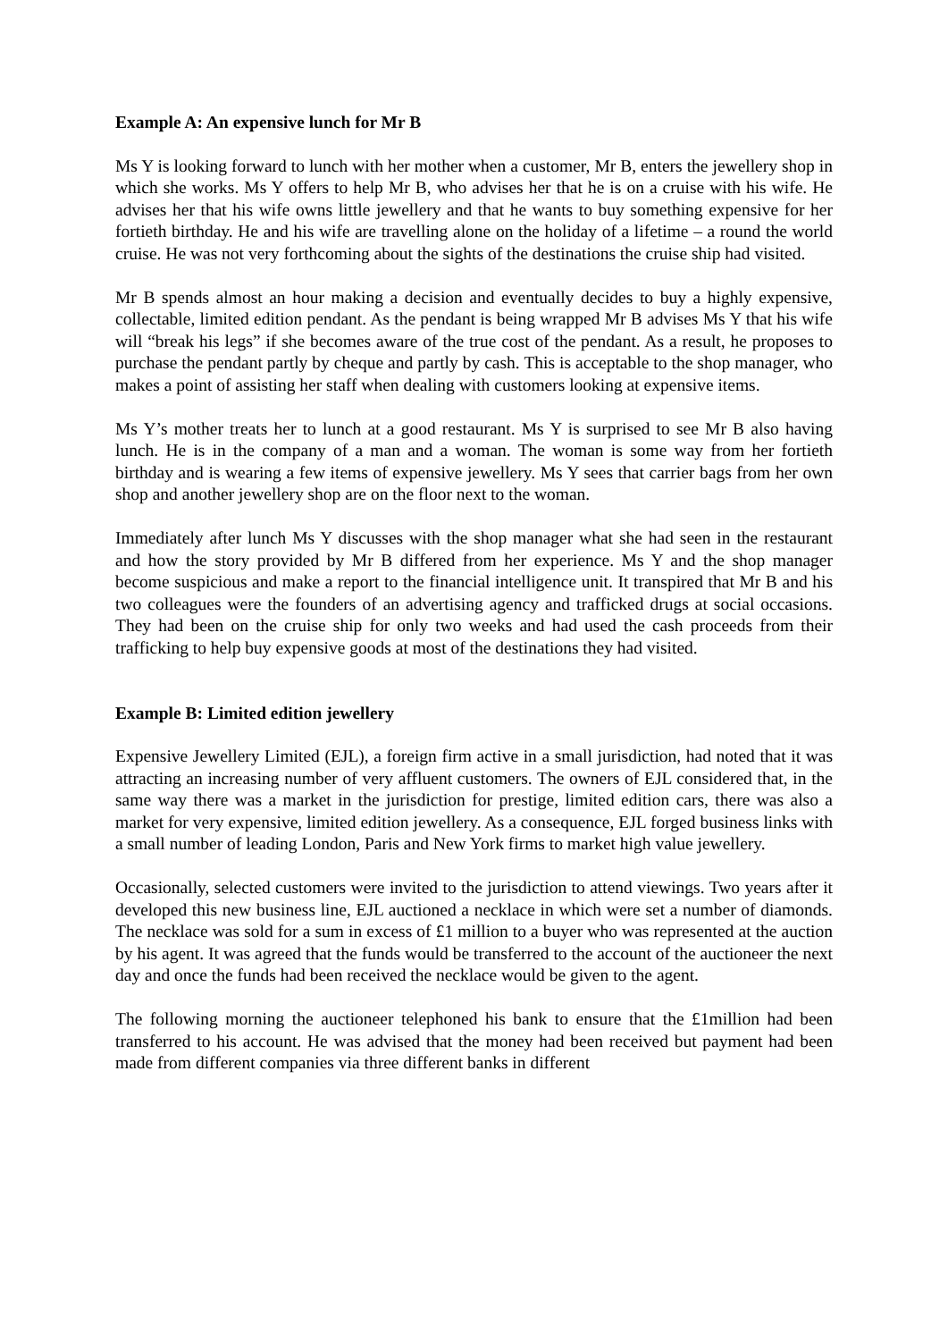Example A: An expensive lunch for Mr B
Ms Y is looking forward to lunch with her mother when a customer, Mr B, enters the jewellery shop in which she works. Ms Y offers to help Mr B, who advises her that he is on a cruise with his wife. He advises her that his wife owns little jewellery and that he wants to buy something expensive for her fortieth birthday. He and his wife are travelling alone on the holiday of a lifetime – a round the world cruise. He was not very forthcoming about the sights of the destinations the cruise ship had visited.
Mr B spends almost an hour making a decision and eventually decides to buy a highly expensive, collectable, limited edition pendant. As the pendant is being wrapped Mr B advises Ms Y that his wife will “break his legs” if she becomes aware of the true cost of the pendant. As a result, he proposes to purchase the pendant partly by cheque and partly by cash. This is acceptable to the shop manager, who makes a point of assisting her staff when dealing with customers looking at expensive items.
Ms Y’s mother treats her to lunch at a good restaurant. Ms Y is surprised to see Mr B also having lunch. He is in the company of a man and a woman. The woman is some way from her fortieth birthday and is wearing a few items of expensive jewellery. Ms Y sees that carrier bags from her own shop and another jewellery shop are on the floor next to the woman.
Immediately after lunch Ms Y discusses with the shop manager what she had seen in the restaurant and how the story provided by Mr B differed from her experience. Ms Y and the shop manager become suspicious and make a report to the financial intelligence unit. It transpired that Mr B and his two colleagues were the founders of an advertising agency and trafficked drugs at social occasions. They had been on the cruise ship for only two weeks and had used the cash proceeds from their trafficking to help buy expensive goods at most of the destinations they had visited.
Example B: Limited edition jewellery
Expensive Jewellery Limited (EJL), a foreign firm active in a small jurisdiction, had noted that it was attracting an increasing number of very affluent customers. The owners of EJL considered that, in the same way there was a market in the jurisdiction for prestige, limited edition cars, there was also a market for very expensive, limited edition jewellery. As a consequence, EJL forged business links with a small number of leading London, Paris and New York firms to market high value jewellery.
Occasionally, selected customers were invited to the jurisdiction to attend viewings. Two years after it developed this new business line, EJL auctioned a necklace in which were set a number of diamonds. The necklace was sold for a sum in excess of £1 million to a buyer who was represented at the auction by his agent. It was agreed that the funds would be transferred to the account of the auctioneer the next day and once the funds had been received the necklace would be given to the agent.
The following morning the auctioneer telephoned his bank to ensure that the £1million had been transferred to his account. He was advised that the money had been received but payment had been made from different companies via three different banks in different